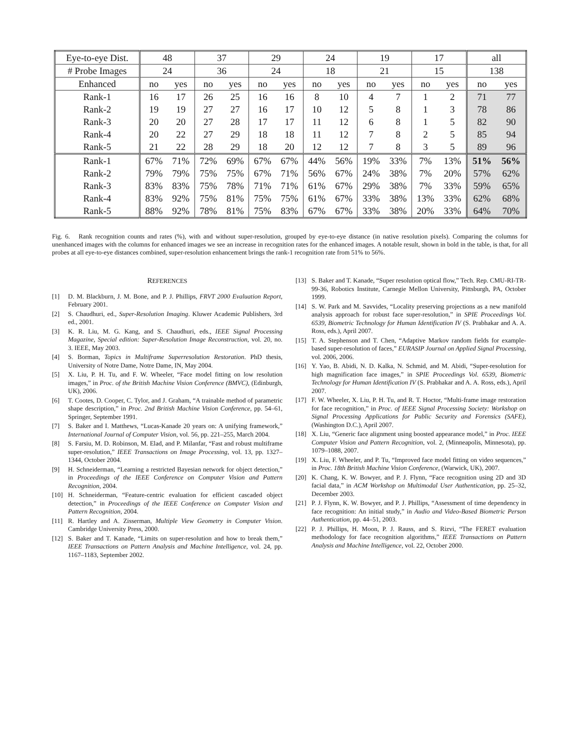| Eye-to-eye Dist. | 48 | | 37 | | 29 | | 24 | | 19 | | 17 | | all | |
| --- | --- | --- | --- | --- | --- | --- | --- | --- | --- | --- | --- | --- | --- | --- |
| # Probe Images | 24 | | 36 | | 24 | | 18 | | 21 | | 15 | | 138 | |
| Enhanced | no | yes | no | yes | no | yes | no | yes | no | yes | no | yes | no | yes |
| Rank-1 | 16 | 17 | 26 | 25 | 16 | 16 | 8 | 10 | 4 | 7 | 1 | 2 | 71 | 77 |
| Rank-2 | 19 | 19 | 27 | 27 | 16 | 17 | 10 | 12 | 5 | 8 | 1 | 3 | 78 | 86 |
| Rank-3 | 20 | 20 | 27 | 28 | 17 | 17 | 11 | 12 | 6 | 8 | 1 | 5 | 82 | 90 |
| Rank-4 | 20 | 22 | 27 | 29 | 18 | 18 | 11 | 12 | 7 | 8 | 2 | 5 | 85 | 94 |
| Rank-5 | 21 | 22 | 28 | 29 | 18 | 20 | 12 | 12 | 7 | 8 | 3 | 5 | 89 | 96 |
| Rank-1 | 67% | 71% | 72% | 69% | 67% | 67% | 44% | 56% | 19% | 33% | 7% | 13% | 51% | 56% |
| Rank-2 | 79% | 79% | 75% | 75% | 67% | 71% | 56% | 67% | 24% | 38% | 7% | 20% | 57% | 62% |
| Rank-3 | 83% | 83% | 75% | 78% | 71% | 71% | 61% | 67% | 29% | 38% | 7% | 33% | 59% | 65% |
| Rank-4 | 83% | 92% | 75% | 81% | 75% | 75% | 61% | 67% | 33% | 38% | 13% | 33% | 62% | 68% |
| Rank-5 | 88% | 92% | 78% | 81% | 75% | 83% | 67% | 67% | 33% | 38% | 20% | 33% | 64% | 70% |
Fig. 6. Rank recognition counts and rates (%), with and without super-resolution, grouped by eye-to-eye distance (in native resolution pixels). Comparing the columns for unenhanced images with the columns for enhanced images we see an increase in recognition rates for the enhanced images. A notable result, shown in bold in the table, is that, for all probes at all eye-to-eye distances combined, super-resolution enhancement brings the rank-1 recognition rate from 51% to 56%.
REFERENCES
[1] D. M. Blackburn, J. M. Bone, and P. J. Phillips, FRVT 2000 Evaluation Report, February 2001.
[2] S. Chaudhuri, ed., Super-Resolution Imaging. Kluwer Academic Publishers, 3rd ed., 2001.
[3] K. R. Liu, M. G. Kang, and S. Chaudhuri, eds., IEEE Signal Processing Magazine, Special edition: Super-Resolution Image Reconstruction, vol. 20, no. 3. IEEE, May 2003.
[4] S. Borman, Topics in Multiframe Superresolution Restoration. PhD thesis, University of Notre Dame, Notre Dame, IN, May 2004.
[5] X. Liu, P. H. Tu, and F. W. Wheeler, “Face model fitting on low resolution images,” in Proc. of the British Machine Vision Conference (BMVC), (Edinburgh, UK), 2006.
[6] T. Cootes, D. Cooper, C. Tylor, and J. Graham, “A trainable method of parametric shape description,” in Proc. 2nd British Machine Vision Conference, pp. 54–61, Springer, September 1991.
[7] S. Baker and I. Matthews, “Lucas-Kanade 20 years on: A unifying framework,” International Journal of Computer Vision, vol. 56, pp. 221–255, March 2004.
[8] S. Farsiu, M. D. Robinson, M. Elad, and P. Milanfar, “Fast and robust multiframe super-resolution,” IEEE Transactions on Image Processing, vol. 13, pp. 1327–1344, October 2004.
[9] H. Schneiderman, “Learning a restricted Bayesian network for object detection,” in Proceedings of the IEEE Conference on Computer Vision and Pattern Recognition, 2004.
[10] H. Schneiderman, “Feature-centric evaluation for efficient cascaded object detection,” in Proceedings of the IEEE Conference on Computer Vision and Pattern Recognition, 2004.
[11] R. Hartley and A. Zisserman, Multiple View Geometry in Computer Vision. Cambridge University Press, 2000.
[12] S. Baker and T. Kanade, “Limits on super-resolution and how to break them,” IEEE Transactions on Pattern Analysis and Machine Intelligence, vol. 24, pp. 1167–1183, September 2002.
[13] S. Baker and T. Kanade, “Super resolution optical flow,” Tech. Rep. CMU-RI-TR-99-36, Robotics Institute, Carnegie Mellon University, Pittsburgh, PA, October 1999.
[14] S. W. Park and M. Savvides, “Locality preserving projections as a new manifold analysis approach for robust face super-resolution,” in SPIE Proceedings Vol. 6539, Biometric Technology for Human Identification IV (S. Prabhakar and A. A. Ross, eds.), April 2007.
[15] T. A. Stephenson and T. Chen, “Adaptive Markov random fields for example-based super-resolution of faces,” EURASIP Journal on Applied Signal Processing, vol. 2006, 2006.
[16] Y. Yao, B. Abidi, N. D. Kalka, N. Schmid, and M. Abidi, “Super-resolution for high magnification face images,” in SPIE Proceedings Vol. 6539, Biometric Technology for Human Identification IV (S. Prabhakar and A. A. Ross, eds.), April 2007.
[17] F. W. Wheeler, X. Liu, P. H. Tu, and R. T. Hoctor, “Multi-frame image restoration for face recognition,” in Proc. of IEEE Signal Processing Society: Workshop on Signal Processing Applications for Public Security and Forensics (SAFE), (Washington D.C.), April 2007.
[18] X. Liu, “Generic face alignment using boosted appearance model,” in Proc. IEEE Computer Vision and Pattern Recognition, vol. 2, (Minneapolis, Minnesota), pp. 1079–1088, 2007.
[19] X. Liu, F. Wheeler, and P. Tu, “Improved face model fitting on video sequences,” in Proc. 18th British Machine Vision Conference, (Warwick, UK), 2007.
[20] K. Chang, K. W. Bowyer, and P. J. Flynn, “Face recognition using 2D and 3D facial data,” in ACM Workshop on Multimodal User Authentication, pp. 25–32, December 2003.
[21] P. J. Flynn, K. W. Bowyer, and P. J. Phillips, “Assessment of time dependency in face recognition: An initial study,” in Audio and Video-Based Biometric Person Authentication, pp. 44–51, 2003.
[22] P. J. Phillips, H. Moon, P. J. Rauss, and S. Rizvi, “The FERET evaluation methodology for face recognition algorithms,” IEEE Transactions on Pattern Analysis and Machine Intelligence, vol. 22, October 2000.